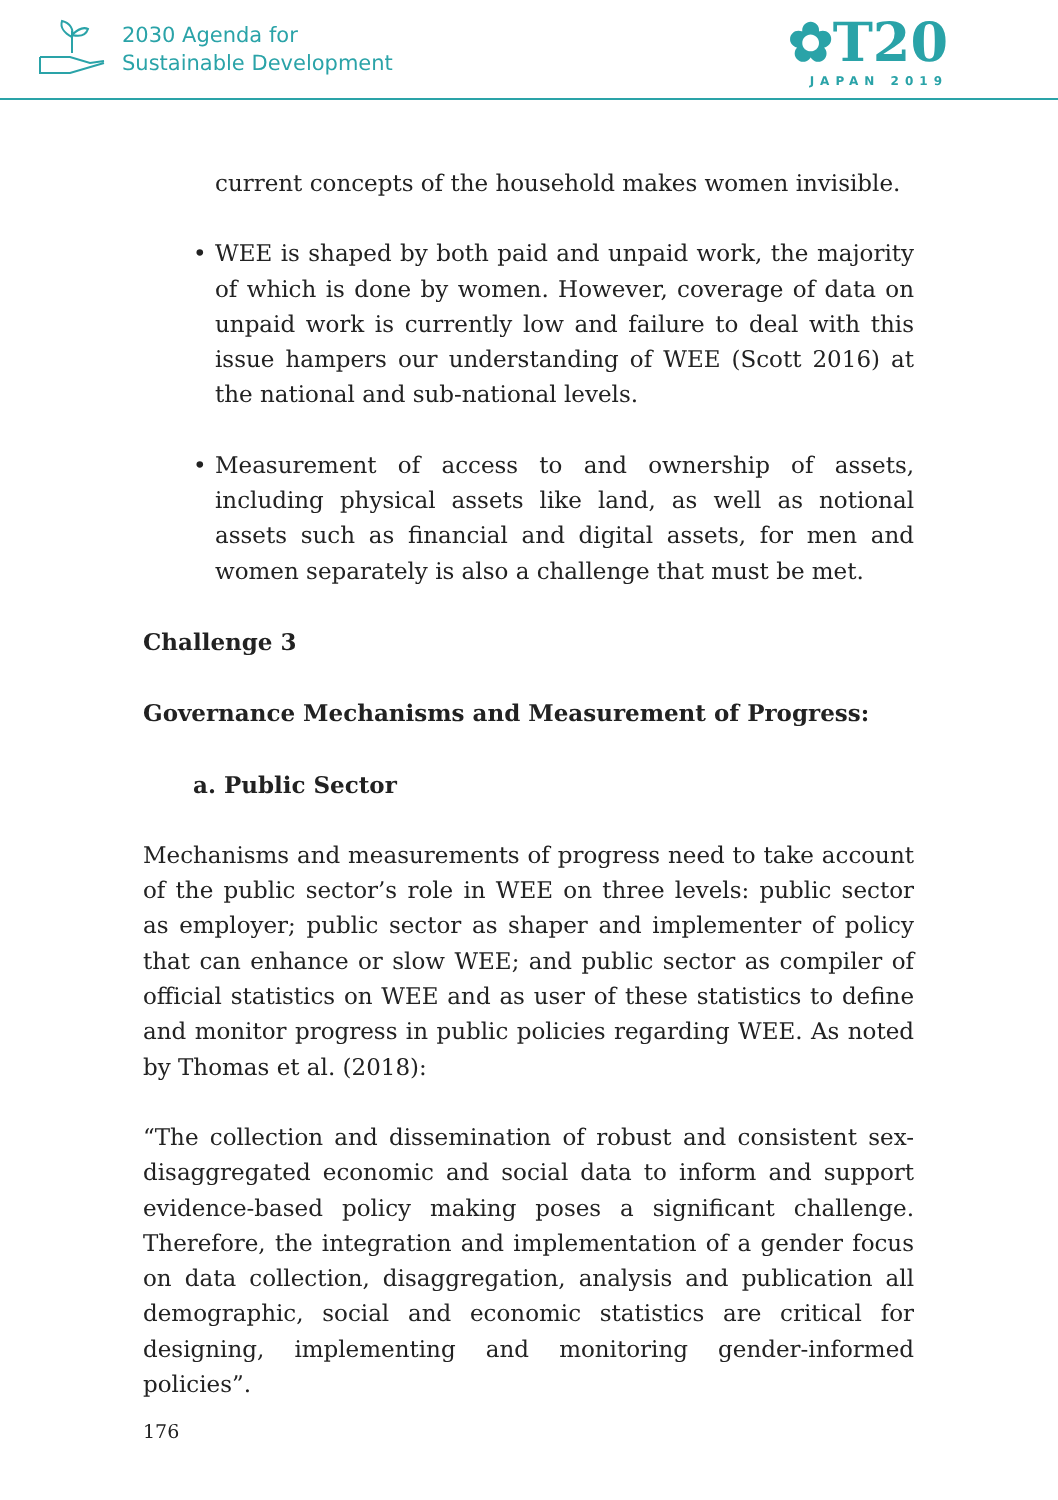2030 Agenda for
Sustainable Development
✿T20
JAPAN 2019
current concepts of the household makes women invisible.
• WEE is shaped by both paid and unpaid work, the majority of which is done by women. However, coverage of data on unpaid work is currently low and failure to deal with this issue hampers our understanding of WEE (Scott 2016) at the national and sub-national levels.
• Measurement of access to and ownership of assets, including physical assets like land, as well as notional assets such as financial and digital assets, for men and women separately is also a challenge that must be met.
Challenge 3
Governance Mechanisms and Measurement of Progress:
a. Public Sector
Mechanisms and measurements of progress need to take account of the public sector’s role in WEE on three levels: public sector as employer; public sector as shaper and implementer of policy that can enhance or slow WEE; and public sector as compiler of official statistics on WEE and as user of these statistics to define and monitor progress in public policies regarding WEE. As noted by Thomas et al. (2018):
“The collection and dissemination of robust and consistent sex-disaggregated economic and social data to inform and support evidence-based policy making poses a significant challenge. Therefore, the integration and implementation of a gender focus on data collection, disaggregation, analysis and publication all demographic, social and economic statistics are critical for designing, implementing and monitoring gender-informed policies”.
176